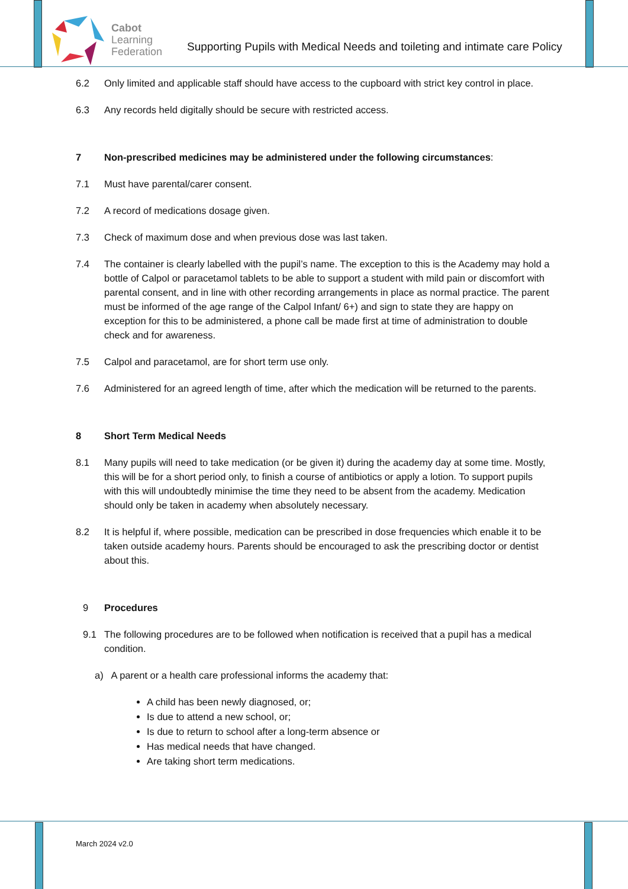Cabot
Learning
Federation
Supporting Pupils with Medical Needs and toileting and intimate care Policy
6.2 Only limited and applicable staff should have access to the cupboard with strict key control in place.
6.3 Any records held digitally should be secure with restricted access.
7 Non-prescribed medicines may be administered under the following circumstances:
7.1 Must have parental/carer consent.
7.2 A record of medications dosage given.
7.3 Check of maximum dose and when previous dose was last taken.
7.4 The container is clearly labelled with the pupil’s name. The exception to this is the Academy may hold a bottle of Calpol or paracetamol tablets to be able to support a student with mild pain or discomfort with parental consent, and in line with other recording arrangements in place as normal practice. The parent must be informed of the age range of the Calpol Infant/ 6+) and sign to state they are happy on exception for this to be administered, a phone call be made first at time of administration to double check and for awareness.
7.5 Calpol and paracetamol, are for short term use only.
7.6 Administered for an agreed length of time, after which the medication will be returned to the parents.
8 Short Term Medical Needs
8.1 Many pupils will need to take medication (or be given it) during the academy day at some time. Mostly, this will be for a short period only, to finish a course of antibiotics or apply a lotion. To support pupils with this will undoubtedly minimise the time they need to be absent from the academy. Medication should only be taken in academy when absolutely necessary.
8.2 It is helpful if, where possible, medication can be prescribed in dose frequencies which enable it to be taken outside academy hours. Parents should be encouraged to ask the prescribing doctor or dentist about this.
9 Procedures
9.1 The following procedures are to be followed when notification is received that a pupil has a medical condition.
a) A parent or a health care professional informs the academy that:
A child has been newly diagnosed, or;
Is due to attend a new school, or;
Is due to return to school after a long-term absence or
Has medical needs that have changed.
Are taking short term medications.
March 2024 v2.0